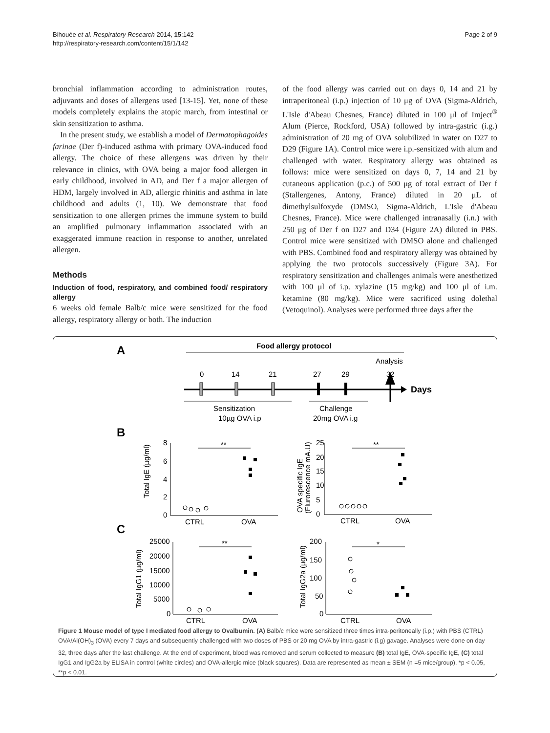Bihouée et al. Respiratory Research 2014, 15:142
http://respiratory-research.com/content/15/1/142
Page 2 of 9
bronchial inflammation according to administration routes, adjuvants and doses of allergens used [13-15]. Yet, none of these models completely explains the atopic march, from intestinal or skin sensitization to asthma.
In the present study, we establish a model of Dermatophagoides farinae (Der f)-induced asthma with primary OVA-induced food allergy. The choice of these allergens was driven by their relevance in clinics, with OVA being a major food allergen in early childhood, involved in AD, and Der f a major allergen of HDM, largely involved in AD, allergic rhinitis and asthma in late childhood and adults (1, 10). We demonstrate that food sensitization to one allergen primes the immune system to build an amplified pulmonary inflammation associated with an exaggerated immune reaction in response to another, unrelated allergen.
Methods
Induction of food, respiratory, and combined food/ respiratory allergy
6 weeks old female Balb/c mice were sensitized for the food allergy, respiratory allergy or both. The induction
of the food allergy was carried out on days 0, 14 and 21 by intraperitoneal (i.p.) injection of 10 μg of OVA (Sigma-Aldrich, L'Isle d'Abeau Chesnes, France) diluted in 100 μl of Imject<sup>®</sup> Alum (Pierce, Rockford, USA) followed by intra-gastric (i.g.) administration of 20 mg of OVA solubilized in water on D27 to D29 (Figure 1A). Control mice were i.p.-sensitized with alum and challenged with water. Respiratory allergy was obtained as follows: mice were sensitized on days 0, 7, 14 and 21 by cutaneous application (p.c.) of 500 μg of total extract of Der f (Stallergenes, Antony, France) diluted in 20 μL of dimethylsulfoxyde (DMSO, Sigma-Aldrich, L'Isle d'Abeau Chesnes, France). Mice were challenged intranasally (i.n.) with 250 μg of Der f on D27 and D34 (Figure 2A) diluted in PBS. Control mice were sensitized with DMSO alone and challenged with PBS. Combined food and respiratory allergy was obtained by applying the two protocols successively (Figure 3A). For respiratory sensitization and challenges animals were anesthetized with 100 μl of i.p. xylazine (15 mg/kg) and 100 μl of i.m. ketamine (80 mg/kg). Mice were sacrificed using dolethal (Vetoquinol). Analyses were performed three days after the
A
Food allergy protocol
Analysis
0
14
21
27
29
32
Days
Sensitization
10µg OVA i.p
Challenge
20mg OVA i.g
B
C
Total IgE (µg/ml)
OVA specific IgE
(Flurorescence mA.U)
Total IgG1 (µg/ml)
Total IgG2a (µg/ml)
8
6
4
2
0
25
20
15
10
5
0
25000
20000
15000
10000
5000
0
200
150
100
50
0
**
**
**
*
CTRL
OVA
CTRL
OVA
CTRL
OVA
CTRL
OVA
Figure 1 Mouse model of type I mediated food allergy to Ovalbumin. (A) Balb/c mice were sensitized three times intra-peritoneally (i.p.) with PBS (CTRL) OVA/Al(OH)<sub>3</sub> (OVA) every 7 days and subsequently challenged with two doses of PBS or 20 mg OVA by intra-gastric (i.g) gavage. Analyses were done on day 32, three days after the last challenge. At the end of experiment, blood was removed and serum collected to measure (B) total IgE, OVA-specific IgE, (C) total IgG1 and IgG2a by ELISA in control (white circles) and OVA-allergic mice (black squares). Data are represented as mean ± SEM (n =5 mice/group). *p < 0.05, **p < 0.01.